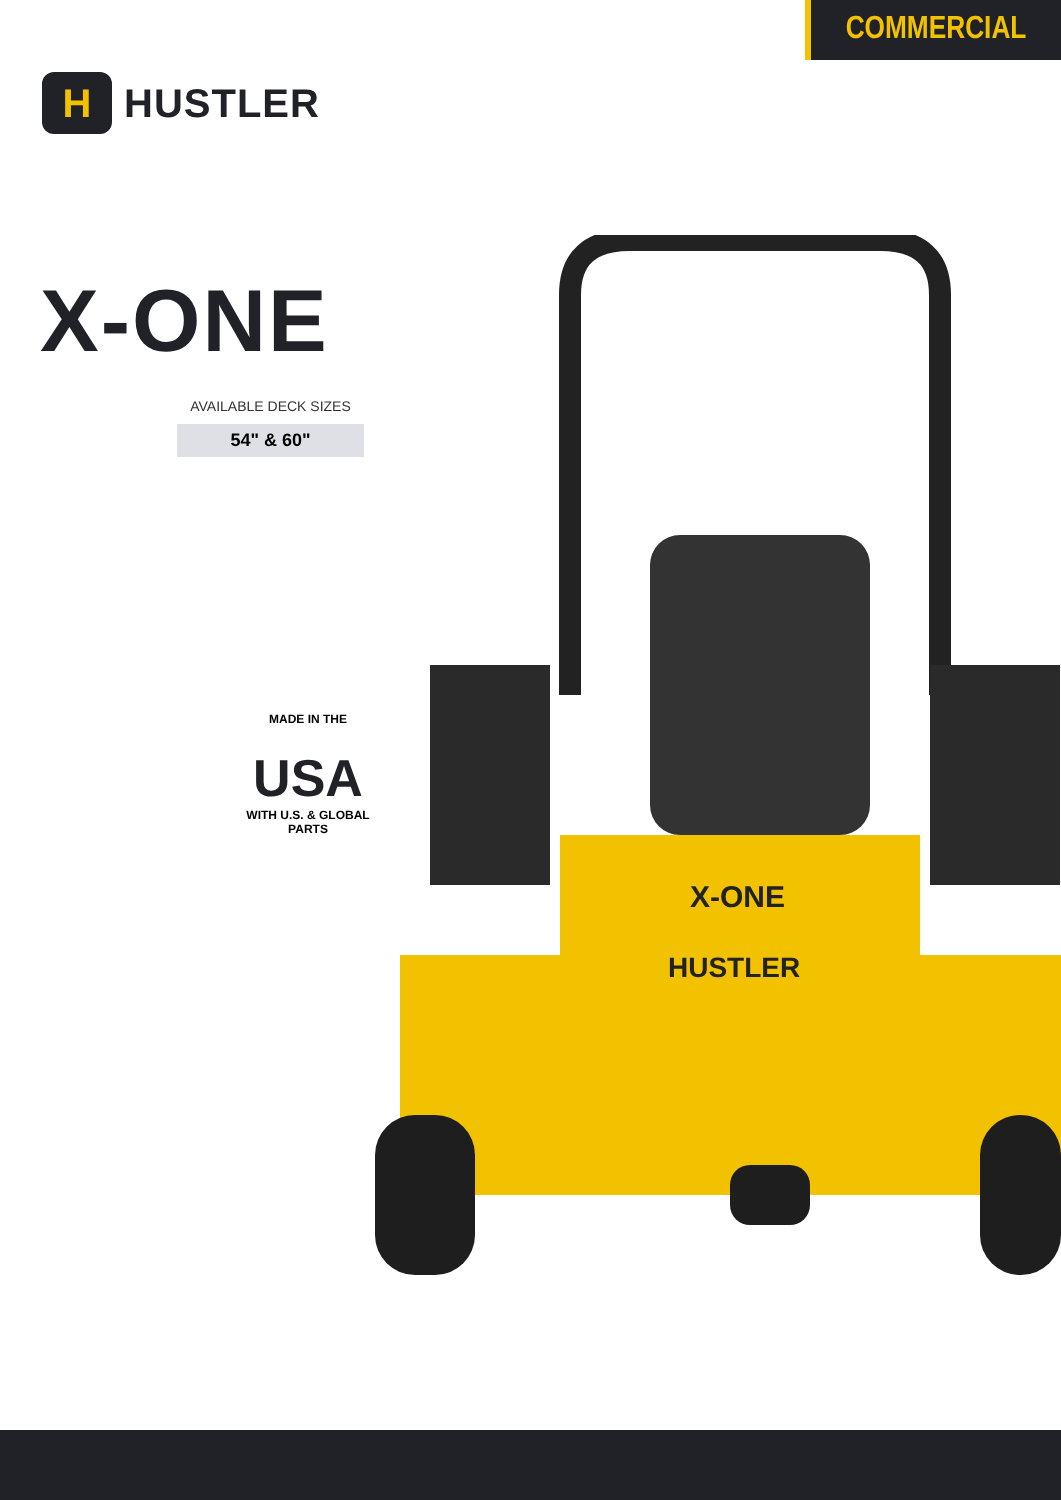COMMERCIAL
H
HUSTLER
X-ONE
AVAILABLE DECK SIZES
54" & 60"
MADE IN THE
USA
WITH U.S. & GLOBAL PARTS
X-ONE
HUSTLER